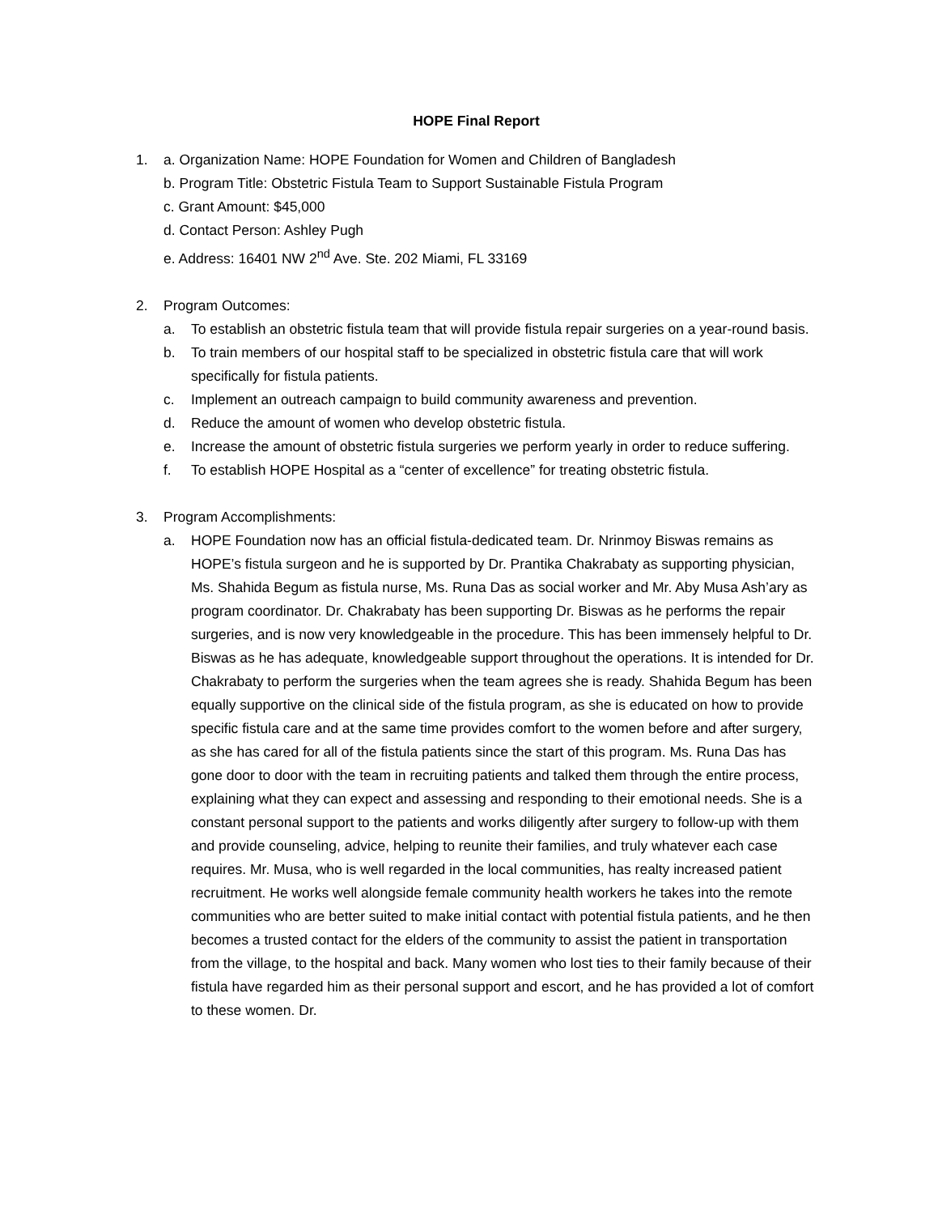HOPE Final Report
1. a. Organization Name: HOPE Foundation for Women and Children of Bangladesh
b. Program Title: Obstetric Fistula Team to Support Sustainable Fistula Program
c. Grant Amount: $45,000
d. Contact Person: Ashley Pugh
e. Address: 16401 NW 2<sup>nd</sup> Ave. Ste. 202 Miami, FL 33169
2. Program Outcomes:
a. To establish an obstetric fistula team that will provide fistula repair surgeries on a year-round basis.
b. To train members of our hospital staff to be specialized in obstetric fistula care that will work specifically for fistula patients.
c. Implement an outreach campaign to build community awareness and prevention.
d. Reduce the amount of women who develop obstetric fistula.
e. Increase the amount of obstetric fistula surgeries we perform yearly in order to reduce suffering.
f. To establish HOPE Hospital as a “center of excellence” for treating obstetric fistula.
3. Program Accomplishments:
a. HOPE Foundation now has an official fistula-dedicated team. Dr. Nrinmoy Biswas remains as HOPE’s fistula surgeon and he is supported by Dr. Prantika Chakrabaty as supporting physician, Ms. Shahida Begum as fistula nurse, Ms. Runa Das as social worker and Mr. Aby Musa Ash’ary as program coordinator. Dr. Chakrabaty has been supporting Dr. Biswas as he performs the repair surgeries, and is now very knowledgeable in the procedure. This has been immensely helpful to Dr. Biswas as he has adequate, knowledgeable support throughout the operations. It is intended for Dr. Chakrabaty to perform the surgeries when the team agrees she is ready. Shahida Begum has been equally supportive on the clinical side of the fistula program, as she is educated on how to provide specific fistula care and at the same time provides comfort to the women before and after surgery, as she has cared for all of the fistula patients since the start of this program. Ms. Runa Das has gone door to door with the team in recruiting patients and talked them through the entire process, explaining what they can expect and assessing and responding to their emotional needs. She is a constant personal support to the patients and works diligently after surgery to follow-up with them and provide counseling, advice, helping to reunite their families, and truly whatever each case requires. Mr. Musa, who is well regarded in the local communities, has realty increased patient recruitment. He works well alongside female community health workers he takes into the remote communities who are better suited to make initial contact with potential fistula patients, and he then becomes a trusted contact for the elders of the community to assist the patient in transportation from the village, to the hospital and back. Many women who lost ties to their family because of their fistula have regarded him as their personal support and escort, and he has provided a lot of comfort to these women. Dr.